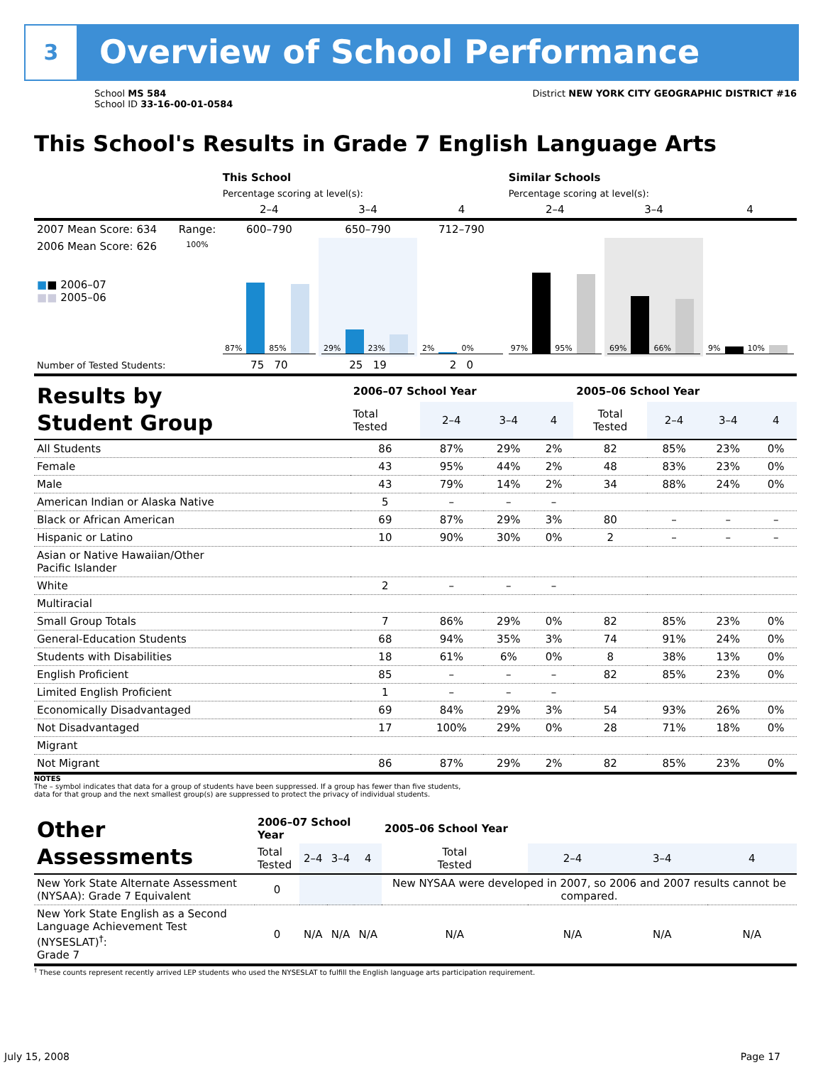3 Overview of School Performance
School MS 584
School ID 33-16-00-01-0584
District NEW YORK CITY GEOGRAPHIC DISTRICT #16
This School's Results in Grade 7 English Language Arts
| | | This School | | | Similar Schools | | |
| | | Percentage scoring at level(s): | | | Percentage scoring at level(s): | | |
| | | 2–4 | 3–4 | 4 | 2–4 | 3–4 | 4 |
| 2007 Mean Score: 634 | Range: | 600–790 | 650–790 | 712–790 | | | |
| 2006 Mean Score: 626 ■ ■ 2006–07 ■■ 2005–06 | 100% | 87% 85% | 29% 23% | 2% 0% | 97% 95% | 69% 66% | 9% 10% |
| Number of Tested Students: | | 75 70 | 25 19 | 2 0 | | | |
| Results by Student Group | 2006–07 School Year | | | | 2005–06 School Year | | | |
| | Total Tested | 2–4 | 3–4 | 4 | Total Tested | 2–4 | 3–4 | 4 |
| All Students | 86 | 87% | 29% | 2% | 82 | 85% | 23% | 0% |
| Female | 43 | 95% | 44% | 2% | 48 | 83% | 23% | 0% |
| Male | 43 | 79% | 14% | 2% | 34 | 88% | 24% | 0% |
| American Indian or Alaska Native | 5 | – | – | – | | | | |
| Black or African American | 69 | 87% | 29% | 3% | 80 | – | – | – |
| Hispanic or Latino | 10 | 90% | 30% | 0% | 2 | – | – | – |
| Asian or Native Hawaiian/Other Pacific Islander | | | | | | | | |
| White | 2 | – | – | – | | | | |
| Multiracial | | | | | | | | |
| Small Group Totals | 7 | 86% | 29% | 0% | 82 | 85% | 23% | 0% |
| General-Education Students | 68 | 94% | 35% | 3% | 74 | 91% | 24% | 0% |
| Students with Disabilities | 18 | 61% | 6% | 0% | 8 | 38% | 13% | 0% |
| English Proficient | 85 | – | – | – | 82 | 85% | 23% | 0% |
| Limited English Proficient | 1 | – | – | – | | | | |
| Economically Disadvantaged | 69 | 84% | 29% | 3% | 54 | 93% | 26% | 0% |
| Not Disadvantaged | 17 | 100% | 29% | 0% | 28 | 71% | 18% | 0% |
| Migrant | | | | | | | | |
| Not Migrant | 86 | 87% | 29% | 2% | 82 | 85% | 23% | 0% |
NOTES
The – symbol indicates that data for a group of students have been suppressed. If a group has fewer than five students,
data for that group and the next smallest group(s) are suppressed to protect the privacy of individual students.
| Other Assessments | 2006–07 School Year | | | | 2005–06 School Year | | | |
| | Total Tested | 2–4 | 3–4 | 4 | Total Tested | 2–4 | 3–4 | 4 |
| New York State Alternate Assessment (NYSAA): Grade 7 Equivalent | 0 | | | | New NYSAA were developed in 2007, so 2006 and 2007 results cannot be compared. | | | |
| New York State English as a Second Language Achievement Test (NYSESLAT)<sup>†</sup>: Grade 7 | 0 | N/A | N/A | N/A | N/A | N/A | N/A | N/A |
<sup>†</sup> These counts represent recently arrived LEP students who used the NYSESLAT to fulfill the English language arts participation requirement.
July 15, 2008 Page 17